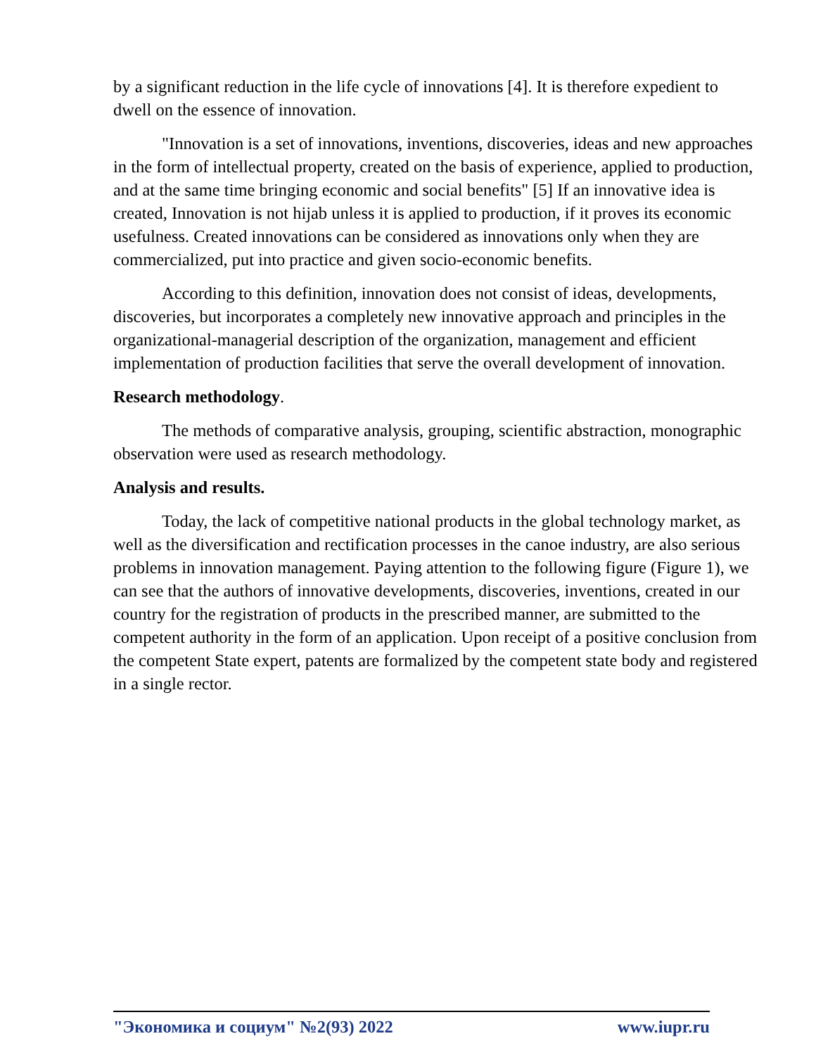by a significant reduction in the life cycle of innovations [4]. It is therefore expedient to dwell on the essence of innovation.
"Innovation is a set of innovations, inventions, discoveries, ideas and new approaches in the form of intellectual property, created on the basis of experience, applied to production, and at the same time bringing economic and social benefits" [5] If an innovative idea is created, Innovation is not hijab unless it is applied to production, if it proves its economic usefulness. Created innovations can be considered as innovations only when they are commercialized, put into practice and given socio-economic benefits.
According to this definition, innovation does not consist of ideas, developments, discoveries, but incorporates a completely new innovative approach and principles in the organizational-managerial description of the organization, management and efficient implementation of production facilities that serve the overall development of innovation.
Research methodology.
The methods of comparative analysis, grouping, scientific abstraction, monographic observation were used as research methodology.
Analysis and results.
Today, the lack of competitive national products in the global technology market, as well as the diversification and rectification processes in the canoe industry, are also serious problems in innovation management. Paying attention to the following figure (Figure 1), we can see that the authors of innovative developments, discoveries, inventions, created in our country for the registration of products in the prescribed manner, are submitted to the competent authority in the form of an application. Upon receipt of a positive conclusion from the competent State expert, patents are formalized by the competent state body and registered in a single rector.
"Экономика и социум" №2(93) 2022 www.iupr.ru